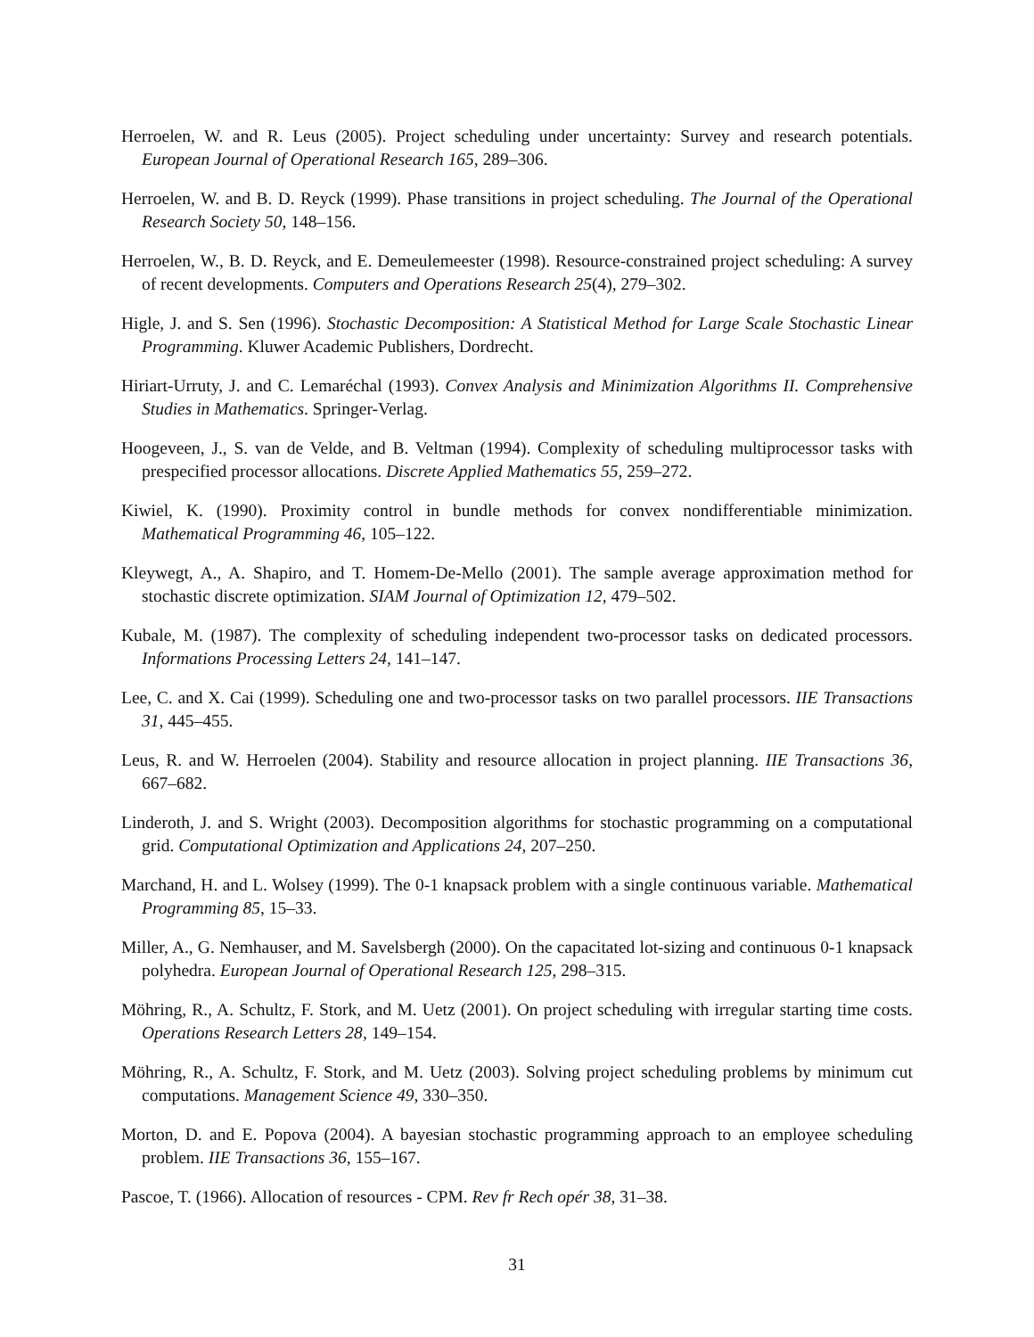Herroelen, W. and R. Leus (2005). Project scheduling under uncertainty: Survey and research potentials. European Journal of Operational Research 165, 289–306.
Herroelen, W. and B. D. Reyck (1999). Phase transitions in project scheduling. The Journal of the Operational Research Society 50, 148–156.
Herroelen, W., B. D. Reyck, and E. Demeulemeester (1998). Resource-constrained project scheduling: A survey of recent developments. Computers and Operations Research 25(4), 279–302.
Higle, J. and S. Sen (1996). Stochastic Decomposition: A Statistical Method for Large Scale Stochastic Linear Programming. Kluwer Academic Publishers, Dordrecht.
Hiriart-Urruty, J. and C. Lemaréchal (1993). Convex Analysis and Minimization Algorithms II. Comprehensive Studies in Mathematics. Springer-Verlag.
Hoogeveen, J., S. van de Velde, and B. Veltman (1994). Complexity of scheduling multiprocessor tasks with prespecified processor allocations. Discrete Applied Mathematics 55, 259–272.
Kiwiel, K. (1990). Proximity control in bundle methods for convex nondifferentiable minimization. Mathematical Programming 46, 105–122.
Kleywegt, A., A. Shapiro, and T. Homem-De-Mello (2001). The sample average approximation method for stochastic discrete optimization. SIAM Journal of Optimization 12, 479–502.
Kubale, M. (1987). The complexity of scheduling independent two-processor tasks on dedicated processors. Informations Processing Letters 24, 141–147.
Lee, C. and X. Cai (1999). Scheduling one and two-processor tasks on two parallel processors. IIE Transactions 31, 445–455.
Leus, R. and W. Herroelen (2004). Stability and resource allocation in project planning. IIE Transactions 36, 667–682.
Linderoth, J. and S. Wright (2003). Decomposition algorithms for stochastic programming on a computational grid. Computational Optimization and Applications 24, 207–250.
Marchand, H. and L. Wolsey (1999). The 0-1 knapsack problem with a single continuous variable. Mathematical Programming 85, 15–33.
Miller, A., G. Nemhauser, and M. Savelsbergh (2000). On the capacitated lot-sizing and continuous 0-1 knapsack polyhedra. European Journal of Operational Research 125, 298–315.
Möhring, R., A. Schultz, F. Stork, and M. Uetz (2001). On project scheduling with irregular starting time costs. Operations Research Letters 28, 149–154.
Möhring, R., A. Schultz, F. Stork, and M. Uetz (2003). Solving project scheduling problems by minimum cut computations. Management Science 49, 330–350.
Morton, D. and E. Popova (2004). A bayesian stochastic programming approach to an employee scheduling problem. IIE Transactions 36, 155–167.
Pascoe, T. (1966). Allocation of resources - CPM. Rev fr Rech opér 38, 31–38.
31